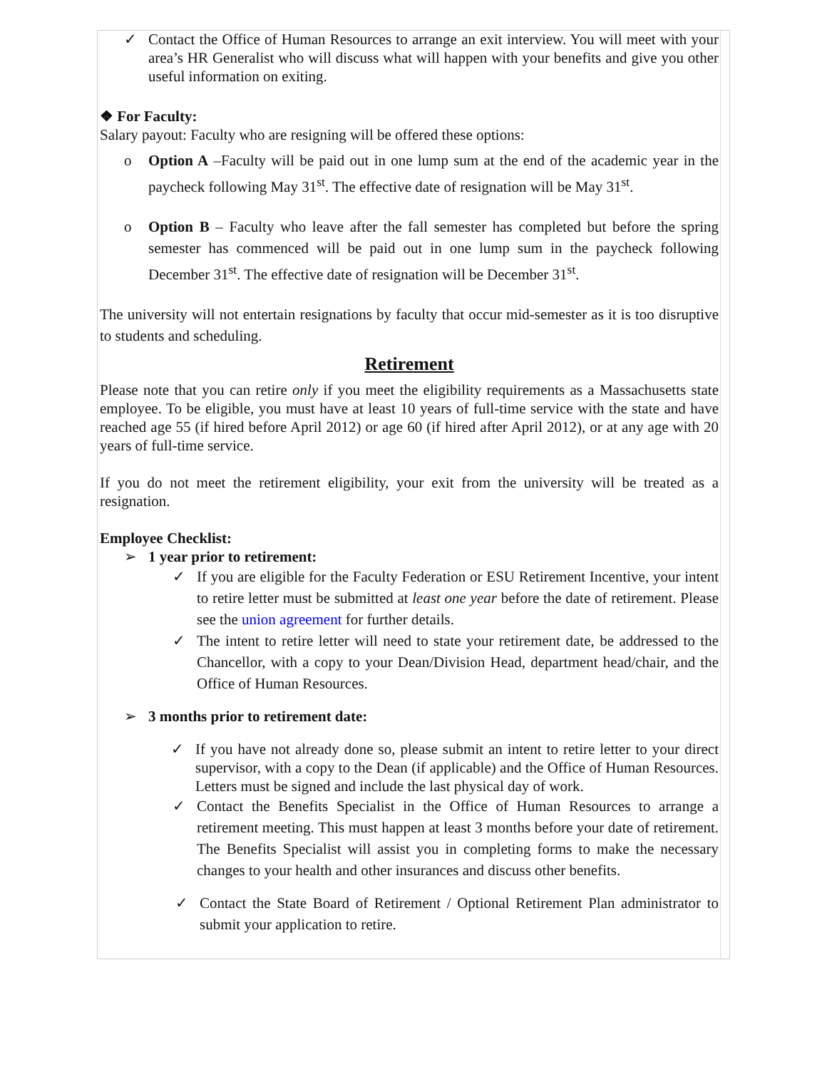✓ Contact the Office of Human Resources to arrange an exit interview. You will meet with your area’s HR Generalist who will discuss what will happen with your benefits and give you other useful information on exiting.
❖ For Faculty:
Salary payout: Faculty who are resigning will be offered these options:
o Option A –Faculty will be paid out in one lump sum at the end of the academic year in the paycheck following May 31<sup>st</sup>. The effective date of resignation will be May 31<sup>st</sup>.
o Option B – Faculty who leave after the fall semester has completed but before the spring semester has commenced will be paid out in one lump sum in the paycheck following December 31<sup>st</sup>. The effective date of resignation will be December 31<sup>st</sup>.
The university will not entertain resignations by faculty that occur mid-semester as it is too disruptive to students and scheduling.
Retirement
Please note that you can retire only if you meet the eligibility requirements as a Massachusetts state employee. To be eligible, you must have at least 10 years of full-time service with the state and have reached age 55 (if hired before April 2012) or age 60 (if hired after April 2012), or at any age with 20 years of full-time service.
If you do not meet the retirement eligibility, your exit from the university will be treated as a resignation.
Employee Checklist:
➢ 1 year prior to retirement:
✓ If you are eligible for the Faculty Federation or ESU Retirement Incentive, your intent to retire letter must be submitted at least one year before the date of retirement. Please see the union agreement for further details.
✓ The intent to retire letter will need to state your retirement date, be addressed to the Chancellor, with a copy to your Dean/Division Head, department head/chair, and the Office of Human Resources.
➢ 3 months prior to retirement date:
✓ If you have not already done so, please submit an intent to retire letter to your direct supervisor, with a copy to the Dean (if applicable) and the Office of Human Resources. Letters must be signed and include the last physical day of work.
✓ Contact the Benefits Specialist in the Office of Human Resources to arrange a retirement meeting. This must happen at least 3 months before your date of retirement. The Benefits Specialist will assist you in completing forms to make the necessary changes to your health and other insurances and discuss other benefits.
✓ Contact the State Board of Retirement / Optional Retirement Plan administrator to submit your application to retire.